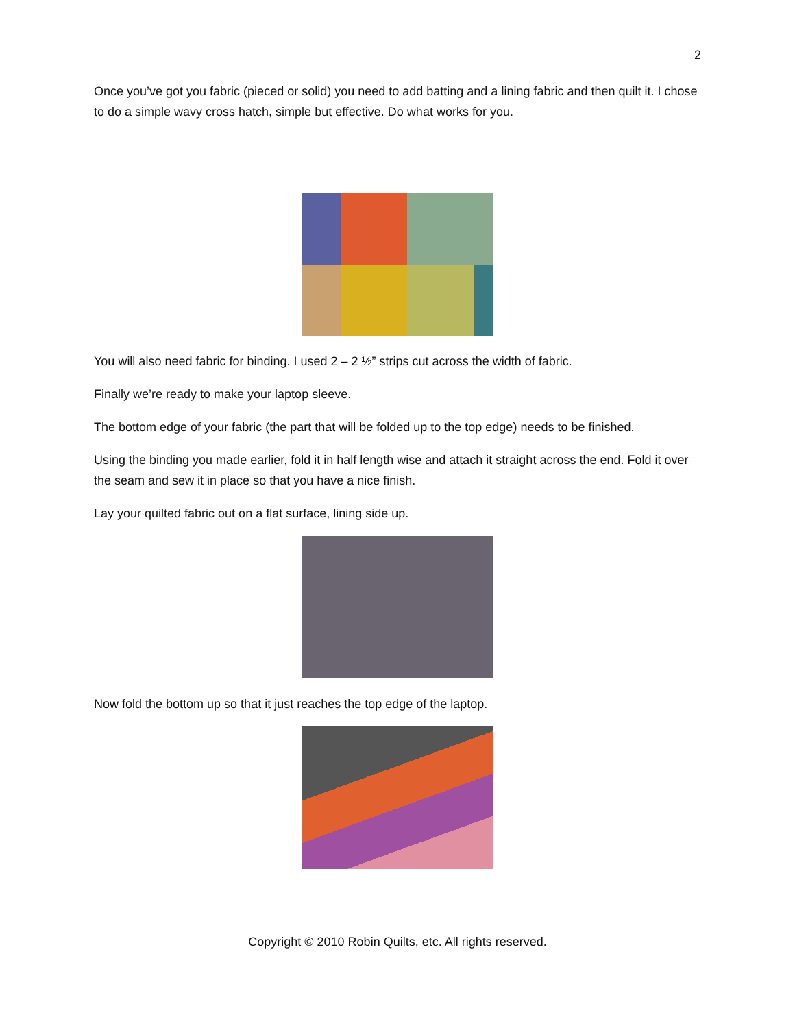2
Once you’ve got you fabric (pieced or solid) you need to add batting and a lining fabric and then quilt it. I chose to do a simple wavy cross hatch, simple but effective. Do what works for you.
You will also need fabric for binding. I used 2 – 2 ½” strips cut across the width of fabric.
Finally we’re ready to make your laptop sleeve.
The bottom edge of your fabric (the part that will be folded up to the top edge) needs to be finished.
Using the binding you made earlier, fold it in half length wise and attach it straight across the end. Fold it over the seam and sew it in place so that you have a nice finish.
Lay your quilted fabric out on a flat surface, lining side up.
Now fold the bottom up so that it just reaches the top edge of the laptop.
Copyright © 2010 Robin Quilts, etc. All rights reserved.